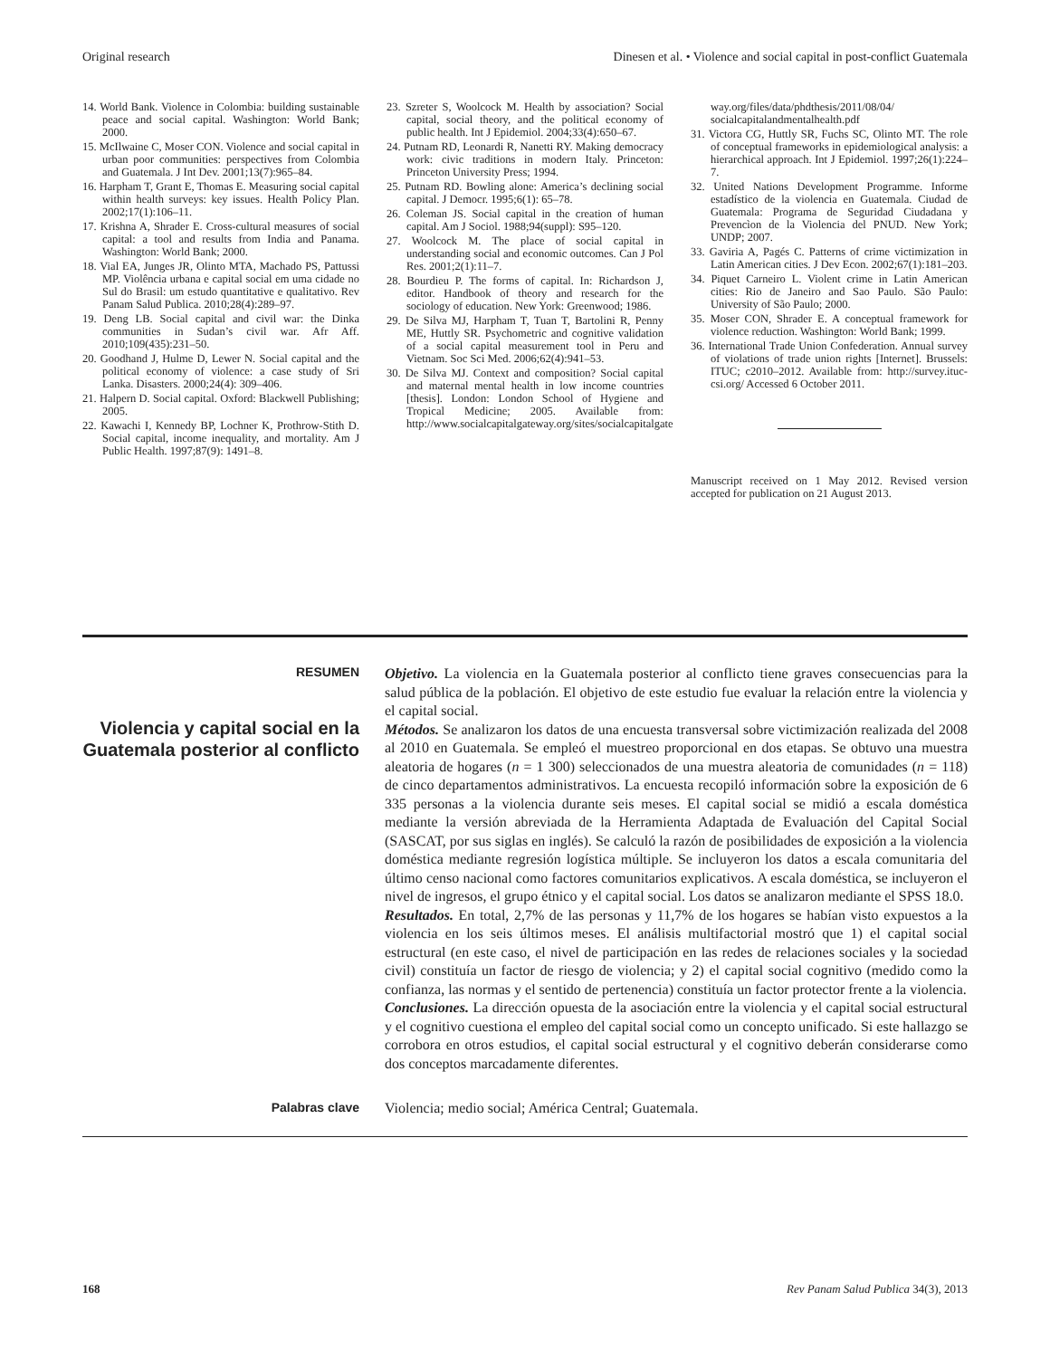Original research Dinesen et al. • Violence and social capital in post-conflict Guatemala
14. World Bank. Violence in Colombia: building sustainable peace and social capital. Washington: World Bank; 2000.
15. McIlwaine C, Moser CON. Violence and social capital in urban poor communities: perspectives from Colombia and Guatemala. J Int Dev. 2001;13(7):965–84.
16. Harpham T, Grant E, Thomas E. Measuring social capital within health surveys: key issues. Health Policy Plan. 2002;17(1):106–11.
17. Krishna A, Shrader E. Cross-cultural measures of social capital: a tool and results from India and Panama. Washington: World Bank; 2000.
18. Vial EA, Junges JR, Olinto MTA, Machado PS, Pattussi MP. Violência urbana e capital social em uma cidade no Sul do Brasil: um estudo quantitative e qualitativo. Rev Panam Salud Publica. 2010;28(4):289–97.
19. Deng LB. Social capital and civil war: the Dinka communities in Sudan’s civil war. Afr Aff. 2010;109(435):231–50.
20. Goodhand J, Hulme D, Lewer N. Social capital and the political economy of violence: a case study of Sri Lanka. Disasters. 2000;24(4): 309–406.
21. Halpern D. Social capital. Oxford: Blackwell Publishing; 2005.
22. Kawachi I, Kennedy BP, Lochner K, Prothrow-Stith D. Social capital, income inequality, and mortality. Am J Public Health. 1997;87(9): 1491–8.
23. Szreter S, Woolcock M. Health by association? Social capital, social theory, and the political economy of public health. Int J Epidemiol. 2004;33(4):650–67.
24. Putnam RD, Leonardi R, Nanetti RY. Making democracy work: civic traditions in modern Italy. Princeton: Princeton University Press; 1994.
25. Putnam RD. Bowling alone: America’s declining social capital. J Democr. 1995;6(1): 65–78.
26. Coleman JS. Social capital in the creation of human capital. Am J Sociol. 1988;94(suppl): S95–120.
27. Woolcock M. The place of social capital in understanding social and economic outcomes. Can J Pol Res. 2001;2(1):11–7.
28. Bourdieu P. The forms of capital. In: Richardson J, editor. Handbook of theory and research for the sociology of education. New York: Greenwood; 1986.
29. De Silva MJ, Harpham T, Tuan T, Bartolini R, Penny ME, Huttly SR. Psychometric and cognitive validation of a social capital measurement tool in Peru and Vietnam. Soc Sci Med. 2006;62(4):941–53.
30. De Silva MJ. Context and composition? Social capital and maternal mental health in low income countries [thesis]. London: London School of Hygiene and Tropical Medicine; 2005. Available from: http://www.socialcapitalgateway.org/sites/socialcapitalgate
way.org/files/data/phdthesis/2011/08/04/ socialcapitalandmentalhealth.pdf
31. Victora CG, Huttly SR, Fuchs SC, Olinto MT. The role of conceptual frameworks in epidemiological analysis: a hierarchical approach. Int J Epidemiol. 1997;26(1):224–7.
32. United Nations Development Programme. Informe estadístico de la violencia en Guatemala. Ciudad de Guatemala: Programa de Seguridad Ciudadana y Prevencìon de la Violencia del PNUD. New York; UNDP; 2007.
33. Gaviria A, Pagés C. Patterns of crime victimization in Latin American cities. J Dev Econ. 2002;67(1):181–203.
34. Piquet Carneiro L. Violent crime in Latin American cities: Rio de Janeiro and Sao Paulo. São Paulo: University of São Paulo; 2000.
35. Moser CON, Shrader E. A conceptual framework for violence reduction. Washington: World Bank; 1999.
36. International Trade Union Confederation. Annual survey of violations of trade union rights [Internet]. Brussels: ITUC; c2010–2012. Available from: http://survey.ituc-csi.org/ Accessed 6 October 2011.
Manuscript received on 1 May 2012. Revised version accepted for publication on 21 August 2013.
RESUMEN
Violencia y capital social en la Guatemala posterior al conflicto
Objetivo. La violencia en la Guatemala posterior al conflicto tiene graves consecuencias para la salud pública de la población. El objetivo de este estudio fue evaluar la relación entre la violencia y el capital social.
Métodos. Se analizaron los datos de una encuesta transversal sobre victimización realizada del 2008 al 2010 en Guatemala. Se empleó el muestreo proporcional en dos etapas. Se obtuvo una muestra aleatoria de hogares (n = 1 300) seleccionados de una muestra aleatoria de comunidades (n = 118) de cinco departamentos administrativos. La encuesta recopiló información sobre la exposición de 6 335 personas a la violencia durante seis meses. El capital social se midió a escala doméstica mediante la versión abreviada de la Herramienta Adaptada de Evaluación del Capital Social (SASCAT, por sus siglas en inglés). Se calculó la razón de posibilidades de exposición a la violencia doméstica mediante regresión logística múltiple. Se incluyeron los datos a escala comunitaria del último censo nacional como factores comunitarios explicativos. A escala doméstica, se incluyeron el nivel de ingresos, el grupo étnico y el capital social. Los datos se analizaron mediante el SPSS 18.0.
Resultados. En total, 2,7% de las personas y 11,7% de los hogares se habían visto expuestos a la violencia en los seis últimos meses. El análisis multifactorial mostró que 1) el capital social estructural (en este caso, el nivel de participación en las redes de relaciones sociales y la sociedad civil) constituía un factor de riesgo de violencia; y 2) el capital social cognitivo (medido como la confianza, las normas y el sentido de pertenencia) constituía un factor protector frente a la violencia.
Conclusiones. La dirección opuesta de la asociación entre la violencia y el capital social estructural y el cognitivo cuestiona el empleo del capital social como un concepto unificado. Si este hallazgo se corrobora en otros estudios, el capital social estructural y el cognitivo deberán considerarse como dos conceptos marcadamente diferentes.
Palabras clave Violencia; medio social; América Central; Guatemala.
168 Rev Panam Salud Publica 34(3), 2013